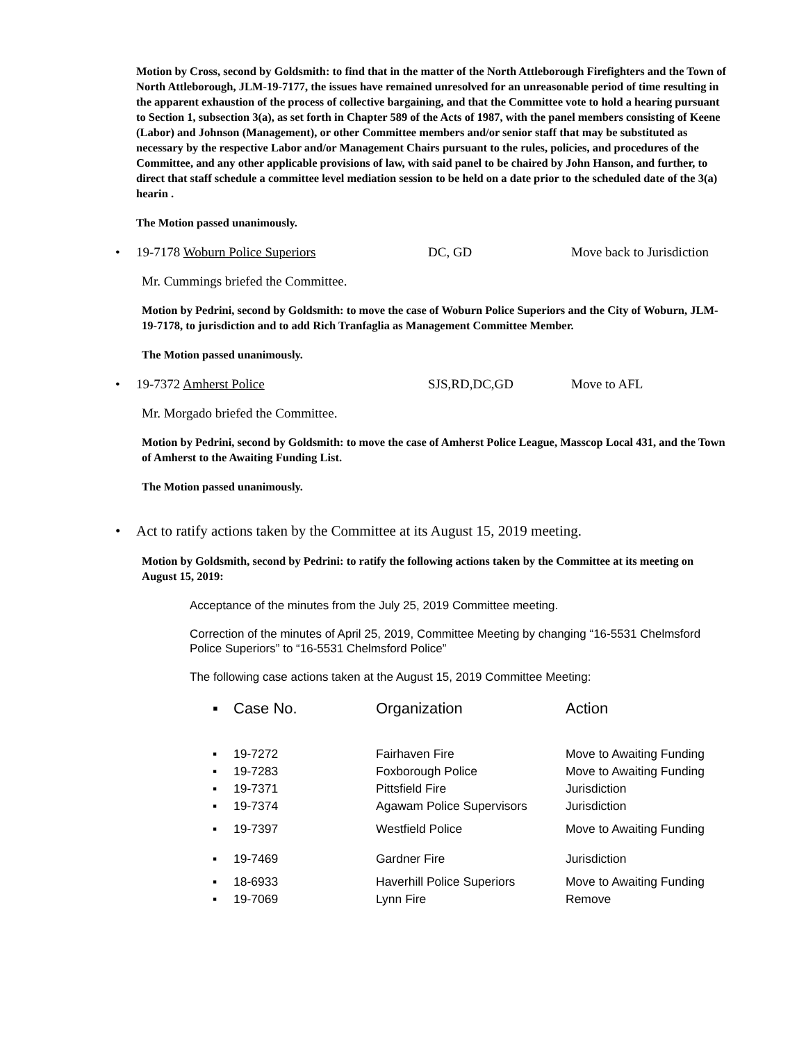Motion by Cross, second by Goldsmith: to find that in the matter of the North Attleborough Firefighters and the Town of North Attleborough, JLM-19-7177, the issues have remained unresolved for an unreasonable period of time resulting in the apparent exhaustion of the process of collective bargaining, and that the Committee vote to hold a hearing pursuant to Section 1, subsection 3(a), as set forth in Chapter 589 of the Acts of 1987, with the panel members consisting of Keene (Labor) and Johnson (Management), or other Committee members and/or senior staff that may be substituted as necessary by the respective Labor and/or Management Chairs pursuant to the rules, policies, and procedures of the Committee, and any other applicable provisions of law, with said panel to be chaired by John Hanson, and further, to direct that staff schedule a committee level mediation session to be held on a date prior to the scheduled date of the 3(a) hearin .
The Motion passed unanimously.
• 19-7178 Woburn Police Superiors DC, GD Move back to Jurisdiction
Mr. Cummings briefed the Committee.
Motion by Pedrini, second by Goldsmith: to move the case of Woburn Police Superiors and the City of Woburn, JLM-19-7178, to jurisdiction and to add Rich Tranfaglia as Management Committee Member.
The Motion passed unanimously.
• 19-7372 Amherst Police SJS,RD,DC,GD Move to AFL
Mr. Morgado briefed the Committee.
Motion by Pedrini, second by Goldsmith: to move the case of Amherst Police League, Masscop Local 431, and the Town of Amherst to the Awaiting Funding List.
The Motion passed unanimously.
• Act to ratify actions taken by the Committee at its August 15, 2019 meeting.
Motion by Goldsmith, second by Pedrini: to ratify the following actions taken by the Committee at its meeting on August 15, 2019:
Acceptance of the minutes from the July 25, 2019 Committee meeting.
Correction of the minutes of April 25, 2019, Committee Meeting by changing “16-5531 Chelmsford Police Superiors” to “16-5531 Chelmsford Police”
The following case actions taken at the August 15, 2019 Committee Meeting:
| ▪ | Case No. | Organization | Action |
| --- | --- | --- | --- |
| ▪ | 19-7272 | Fairhaven Fire | Move to Awaiting Funding |
| ▪ | 19-7283 | Foxborough Police | Move to Awaiting Funding |
| ▪ | 19-7371 | Pittsfield Fire | Jurisdiction |
| ▪ | 19-7374 | Agawam Police Supervisors | Jurisdiction |
| ▪ | 19-7397 | Westfield Police | Move to Awaiting Funding |
| ▪ | 19-7469 | Gardner Fire | Jurisdiction |
| ▪ | 18-6933 | Haverhill Police Superiors | Move to Awaiting Funding |
| ▪ | 19-7069 | Lynn Fire | Remove |